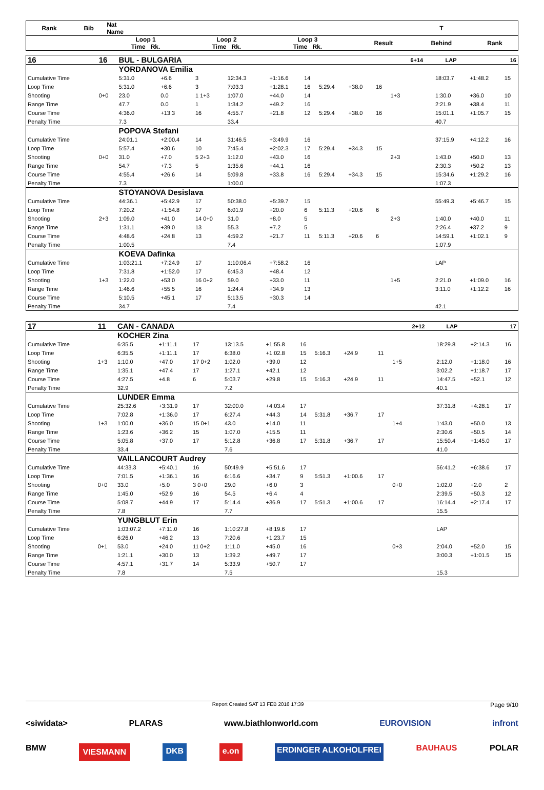| Rank | Bib | Nat Name | | | | | T | |
| --- | --- | --- | --- | --- | --- | --- | --- | --- |
| | | Loop 1 Time Rk. | Loop 2 Time Rk. | Loop 3 Time Rk. | | Result | Behind | Rank |
| 16 | 16 | BUL - BULGARIA | | | | | | | | | | 6+14 | LAP | | 16 |
| | | YORDANOVA Emilia | | | | | | | | | | | | | |
| Cumulative Time | | 5:31.0 | +6.6 | 3 | 12:34.3 | +1:16.6 | 14 | | | | | | 18:03.7 | +1:48.2 | 15 |
| Loop Time | | 5:31.0 | +6.6 | 3 | 7:03.3 | +1:28.1 | 16 | 5:29.4 | +38.0 | 16 | | | | | |
| Shooting | 0+0 | 23.0 | 0.0 | 1 1+3 | 1:07.0 | +44.0 | 14 | | | | 1+3 | | 1:30.0 | +36.0 | 10 |
| Range Time | | 47.7 | 0.0 | 1 | 1:34.2 | +49.2 | 16 | | | | | | 2:21.9 | +38.4 | 11 |
| Course Time | | 4:36.0 | +13.3 | 16 | 4:55.7 | +21.8 | 12 | 5:29.4 | +38.0 | 16 | | | 15:01.1 | +1:05.7 | 15 |
| Penalty Time | | 7.3 | | | 33.4 | | | | | | | | 40.7 | | |
| | | POPOVA Stefani | | | | | | | | | | | | | |
| Cumulative Time | | 24:01.1 | +2:00.4 | 14 | 31:46.5 | +3:49.9 | 16 | | | | | | 37:15.9 | +4:12.2 | 16 |
| Loop Time | | 5:57.4 | +30.6 | 10 | 7:45.4 | +2:02.3 | 17 | 5:29.4 | +34.3 | 15 | | | | | |
| Shooting | 0+0 | 31.0 | +7.0 | 5 2+3 | 1:12.0 | +43.0 | 16 | | | | 2+3 | | 1:43.0 | +50.0 | 13 |
| Range Time | | 54.7 | +7.3 | 5 | 1:35.6 | +44.1 | 16 | | | | | | 2:30.3 | +50.2 | 13 |
| Course Time | | 4:55.4 | +26.6 | 14 | 5:09.8 | +33.8 | 16 | 5:29.4 | +34.3 | 15 | | | 15:34.6 | +1:29.2 | 16 |
| Penalty Time | | 7.3 | | | 1:00.0 | | | | | | | | 1:07.3 | | |
| | | STOYANOVA Desislava | | | | | | | | | | | | | |
| Cumulative Time | | 44:36.1 | +5:42.9 | 17 | 50:38.0 | +5:39.7 | 15 | | | | | | 55:49.3 | +5:46.7 | 15 |
| Loop Time | | 7:20.2 | +1:54.8 | 17 | 6:01.9 | +20.0 | 6 | 5:11.3 | +20.6 | 6 | | | | | |
| Shooting | 2+3 | 1:09.0 | +41.0 | 14 0+0 | 31.0 | +8.0 | 5 | | | | 2+3 | | 1:40.0 | +40.0 | 11 |
| Range Time | | 1:31.1 | +39.0 | 13 | 55.3 | +7.2 | 5 | | | | | | 2:26.4 | +37.2 | 9 |
| Course Time | | 4:48.6 | +24.8 | 13 | 4:59.2 | +21.7 | 11 | 5:11.3 | +20.6 | 6 | | | 14:59.1 | +1:02.1 | 9 |
| Penalty Time | | 1:00.5 | | | 7.4 | | | | | | | | 1:07.9 | | |
| | | KOEVA Dafinka | | | | | | | | | | | | | |
| Cumulative Time | | 1:03:21.1 | +7:24.9 | 17 | 1:10:06.4 | +7:58.2 | 16 | | | | | | LAP | | |
| Loop Time | | 7:31.8 | +1:52.0 | 17 | 6:45.3 | +48.4 | 12 | | | | | | | | |
| Shooting | 1+3 | 1:22.0 | +53.0 | 16 0+2 | 59.0 | +33.0 | 11 | | | | 1+5 | | 2:21.0 | +1:09.0 | 16 |
| Range Time | | 1:46.6 | +55.5 | 16 | 1:24.4 | +34.9 | 13 | | | | | | 3:11.0 | +1:12.2 | 16 |
| Course Time | | 5:10.5 | +45.1 | 17 | 5:13.5 | +30.3 | 14 | | | | | | | | |
| Penalty Time | | 34.7 | | | 7.4 | | | | | | | | 42.1 | | |
| 17 | 11 | CAN - CANADA | | | | | | | | | | 2+12 | LAP | | 17 |
| | | KOCHER Zina | | | | | | | | | | | | | |
| Cumulative Time | | 6:35.5 | +1:11.1 | 17 | 13:13.5 | +1:55.8 | 16 | | | | | | 18:29.8 | +2:14.3 | 16 |
| Loop Time | | 6:35.5 | +1:11.1 | 17 | 6:38.0 | +1:02.8 | 15 | 5:16.3 | +24.9 | 11 | | | | | |
| Shooting | 1+3 | 1:10.0 | +47.0 | 17 0+2 | 1:02.0 | +39.0 | 12 | | | | 1+5 | | 2:12.0 | +1:18.0 | 16 |
| Range Time | | 1:35.1 | +47.4 | 17 | 1:27.1 | +42.1 | 12 | | | | | | 3:02.2 | +1:18.7 | 17 |
| Course Time | | 4:27.5 | +4.8 | 6 | 5:03.7 | +29.8 | 15 | 5:16.3 | +24.9 | 11 | | | 14:47.5 | +52.1 | 12 |
| Penalty Time | | 32.9 | | | 7.2 | | | | | | | | 40.1 | | |
| | | LUNDER Emma | | | | | | | | | | | | | |
| Cumulative Time | | 25:32.6 | +3:31.9 | 17 | 32:00.0 | +4:03.4 | 17 | | | | | | 37:31.8 | +4:28.1 | 17 |
| Loop Time | | 7:02.8 | +1:36.0 | 17 | 6:27.4 | +44.3 | 14 | 5:31.8 | +36.7 | 17 | | | | | |
| Shooting | 1+3 | 1:00.0 | +36.0 | 15 0+1 | 43.0 | +14.0 | 11 | | | | 1+4 | | 1:43.0 | +50.0 | 13 |
| Range Time | | 1:23.6 | +36.2 | 15 | 1:07.0 | +15.5 | 11 | | | | | | 2:30.6 | +50.5 | 14 |
| Course Time | | 5:05.8 | +37.0 | 17 | 5:12.8 | +36.8 | 17 | 5:31.8 | +36.7 | 17 | | | 15:50.4 | +1:45.0 | 17 |
| Penalty Time | | 33.4 | | | 7.6 | | | | | | | | 41.0 | | |
| | | VAILLANCOURT Audrey | | | | | | | | | | | | | |
| Cumulative Time | | 44:33.3 | +5:40.1 | 16 | 50:49.9 | +5:51.6 | 17 | | | | | | 56:41.2 | +6:38.6 | 17 |
| Loop Time | | 7:01.5 | +1:36.1 | 16 | 6:16.6 | +34.7 | 9 | 5:51.3 | +1:00.6 | 17 | | | | | |
| Shooting | 0+0 | 33.0 | +5.0 | 3 0+0 | 29.0 | +6.0 | 3 | | | | 0+0 | | 1:02.0 | +2.0 | 2 |
| Range Time | | 1:45.0 | +52.9 | 16 | 54.5 | +6.4 | 4 | | | | | | 2:39.5 | +50.3 | 12 |
| Course Time | | 5:08.7 | +44.9 | 17 | 5:14.4 | +36.9 | 17 | 5:51.3 | +1:00.6 | 17 | | | 16:14.4 | +2:17.4 | 17 |
| Penalty Time | | 7.8 | | | 7.7 | | | | | | | | 15.5 | | |
| | | YUNGBLUT Erin | | | | | | | | | | | | | |
| Cumulative Time | | 1:03:07.2 | +7:11.0 | 16 | 1:10:27.8 | +8:19.6 | 17 | | | | | | LAP | | |
| Loop Time | | 6:26.0 | +46.2 | 13 | 7:20.6 | +1:23.7 | 15 | | | | | | | | |
| Shooting | 0+1 | 53.0 | +24.0 | 11 0+2 | 1:11.0 | +45.0 | 16 | | | | 0+3 | | 2:04.0 | +52.0 | 15 |
| Range Time | | 1:21.1 | +30.0 | 13 | 1:39.2 | +49.7 | 17 | | | | | | 3:00.3 | +1:01.5 | 15 |
| Course Time | | 4:57.1 | +31.7 | 14 | 5:33.9 | +50.7 | 17 | | | | | | | | |
| Penalty Time | | 7.8 | | | 7.5 | | | | | | | | 15.3 | | |
Report Created SAT 13 FEB 2016 17:39 Page 9/10
<siwidata> PLARAS www.biathlonworld.com EUROVISION infront
BMW VIESMANN DKB e.on ERDINGER ALKOHOLFREI BAUHAUS POLAR